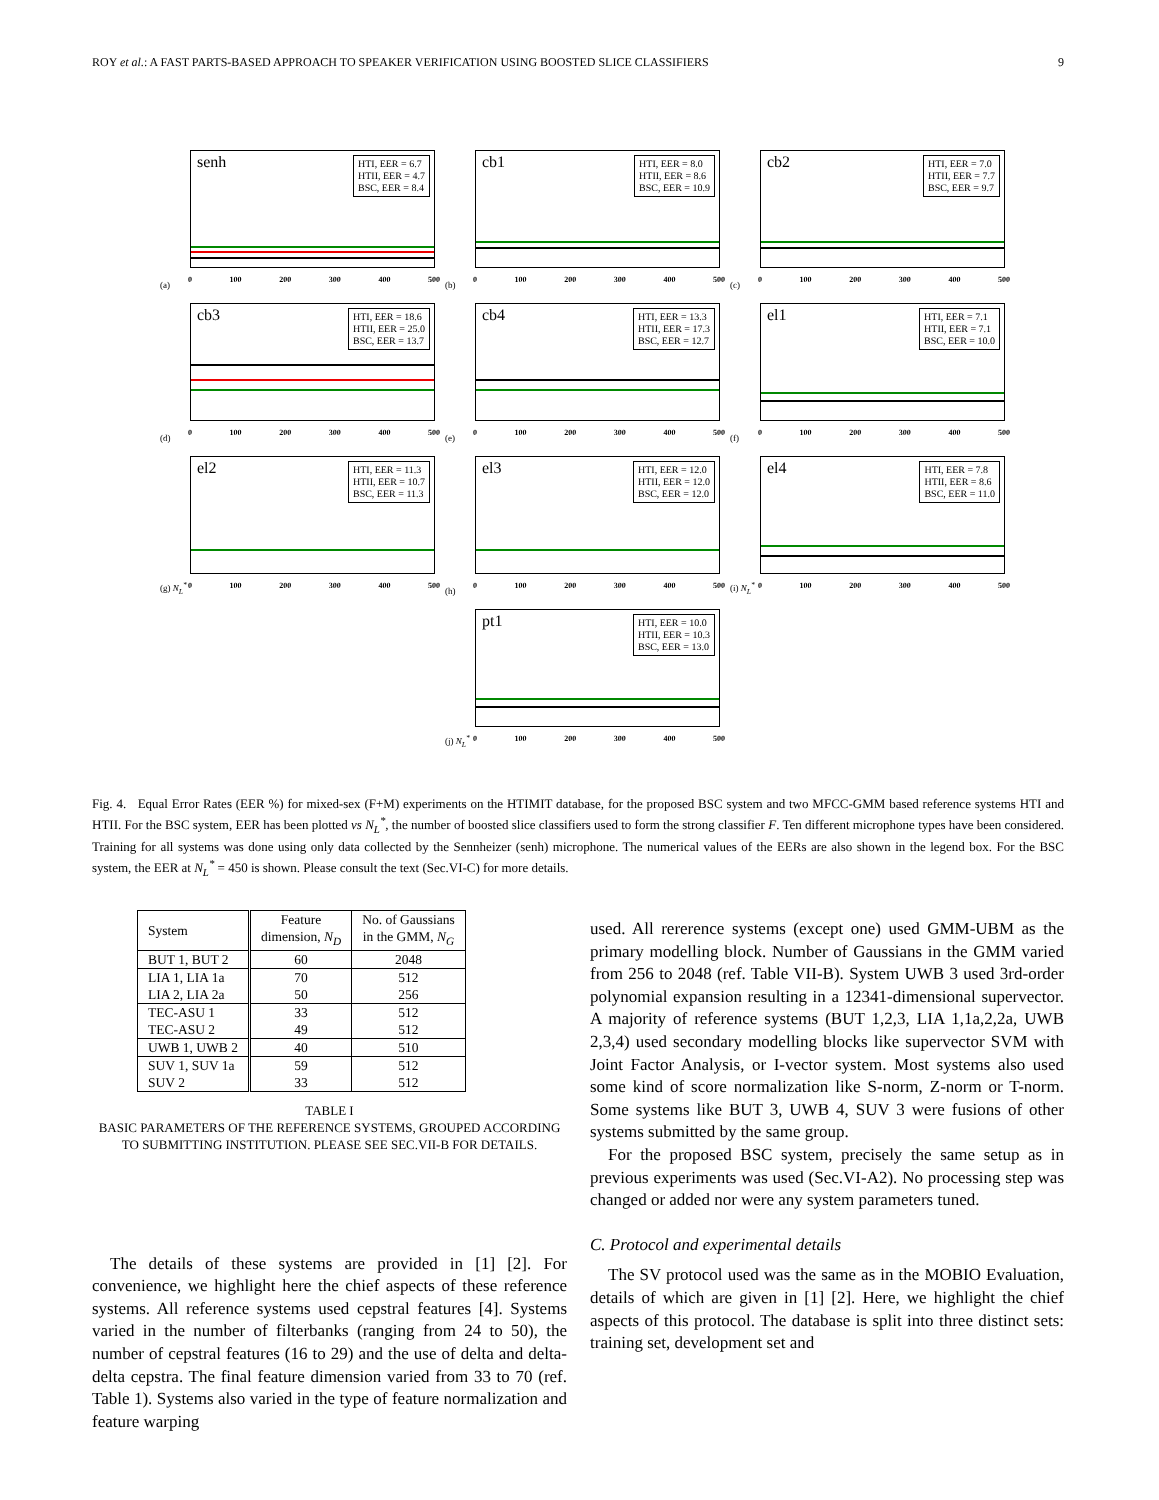ROY et al.: A FAST PARTS-BASED APPROACH TO SPEAKER VERIFICATION USING BOOSTED SLICE CLASSIFIERS 9
senh
HTI, EER = 6.7
HTII, EER = 4.7
BSC, EER = 8.4
0 100 200 300 400 500
(a)
cb1
HTI, EER = 8.0
HTII, EER = 8.6
BSC, EER = 10.9
0 100 200 300 400 500
(b)
cb2
HTI, EER = 7.0
HTII, EER = 7.7
BSC, EER = 9.7
0 100 200 300 400 500
(c)
cb3
HTI, EER = 18.6
HTII, EER = 25.0
BSC, EER = 13.7
0 100 200 300 400 500
(d)
cb4
HTI, EER = 13.3
HTII, EER = 17.3
BSC, EER = 12.7
0 100 200 300 400 500
(e)
el1
HTI, EER = 7.1
HTII, EER = 7.1
BSC, EER = 10.0
0 100 200 300 400 500
(f)
el2
HTI, EER = 11.3
HTII, EER = 10.7
BSC, EER = 11.3
0 100 200 300 400 500
(g) N<sub>L</sub><sup>*</sup>
el3
HTI, EER = 12.0
HTII, EER = 12.0
BSC, EER = 12.0
0 100 200 300 400 500
(h)
el4
HTI, EER = 7.8
HTII, EER = 8.6
BSC, EER = 11.0
0 100 200 300 400 500
(i) N<sub>L</sub><sup>*</sup>
pt1
HTI, EER = 10.0
HTII, EER = 10.3
BSC, EER = 13.0
0 100 200 300 400 500
(j) N<sub>L</sub><sup>*</sup>
Fig. 4. Equal Error Rates (EER %) for mixed-sex (F+M) experiments on the HTIMIT database, for the proposed BSC system and two MFCC-GMM based reference systems HTI and HTII. For the BSC system, EER has been plotted vs N<sub>L</sub><sup>*</sup>, the number of boosted slice classifiers used to form the strong classifier F. Ten different microphone types have been considered. Training for all systems was done using only data collected by the Sennheizer (senh) microphone. The numerical values of the EERs are also shown in the legend box. For the BSC system, the EER at N<sub>L</sub><sup>*</sup> = 450 is shown. Please consult the text (Sec.VI-C) for more details.
| System | Feature dimension, N<sub>D</sub> | No. of Gaussians in the GMM, N<sub>G</sub> |
| --- | --- | --- |
| BUT 1, BUT 2 | 60 | 2048 |
| LIA 1, LIA 1a LIA 2, LIA 2a | 70 50 | 512 256 |
| TEC-ASU 1 TEC-ASU 2 | 33 49 | 512 512 |
| UWB 1, UWB 2 | 40 | 510 |
| SUV 1, SUV 1a SUV 2 | 59 33 | 512 512 |
TABLE I
BASIC PARAMETERS OF THE REFERENCE SYSTEMS, GROUPED ACCORDING TO SUBMITTING INSTITUTION. PLEASE SEE SEC.VII-B FOR DETAILS.
The details of these systems are provided in [1] [2]. For convenience, we highlight here the chief aspects of these reference systems. All reference systems used cepstral features [4]. Systems varied in the number of filterbanks (ranging from 24 to 50), the number of cepstral features (16 to 29) and the use of delta and delta-delta cepstra. The final feature dimension varied from 33 to 70 (ref. Table 1). Systems also varied in the type of feature normalization and feature warping
used. All rererence systems (except one) used GMM-UBM as the primary modelling block. Number of Gaussians in the GMM varied from 256 to 2048 (ref. Table VII-B). System UWB 3 used 3rd-order polynomial expansion resulting in a 12341-dimensional supervector. A majority of reference systems (BUT 1,2,3, LIA 1,1a,2,2a, UWB 2,3,4) used secondary modelling blocks like supervector SVM with Joint Factor Analysis, or I-vector system. Most systems also used some kind of score normalization like S-norm, Z-norm or T-norm. Some systems like BUT 3, UWB 4, SUV 3 were fusions of other systems submitted by the same group.
For the proposed BSC system, precisely the same setup as in previous experiments was used (Sec.VI-A2). No processing step was changed or added nor were any system parameters tuned.
C. Protocol and experimental details
The SV protocol used was the same as in the MOBIO Evaluation, details of which are given in [1] [2]. Here, we highlight the chief aspects of this protocol. The database is split into three distinct sets: training set, development set and